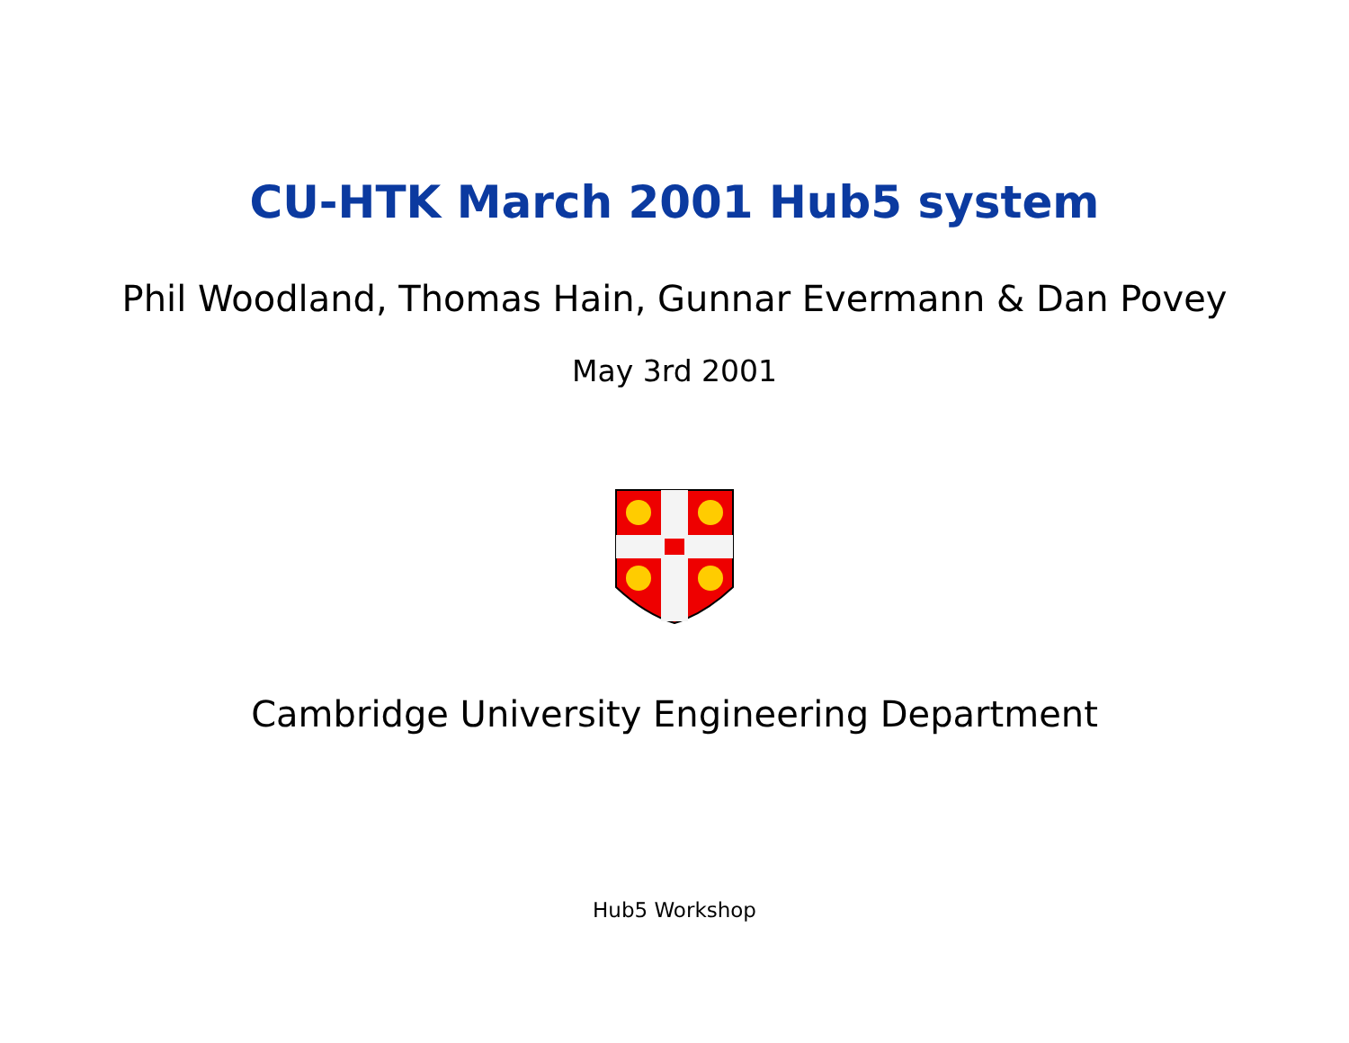CU-HTK March 2001 Hub5 system
Phil Woodland, Thomas Hain, Gunnar Evermann & Dan Povey
May 3rd 2001
Cambridge University Engineering Department
Hub5 Workshop